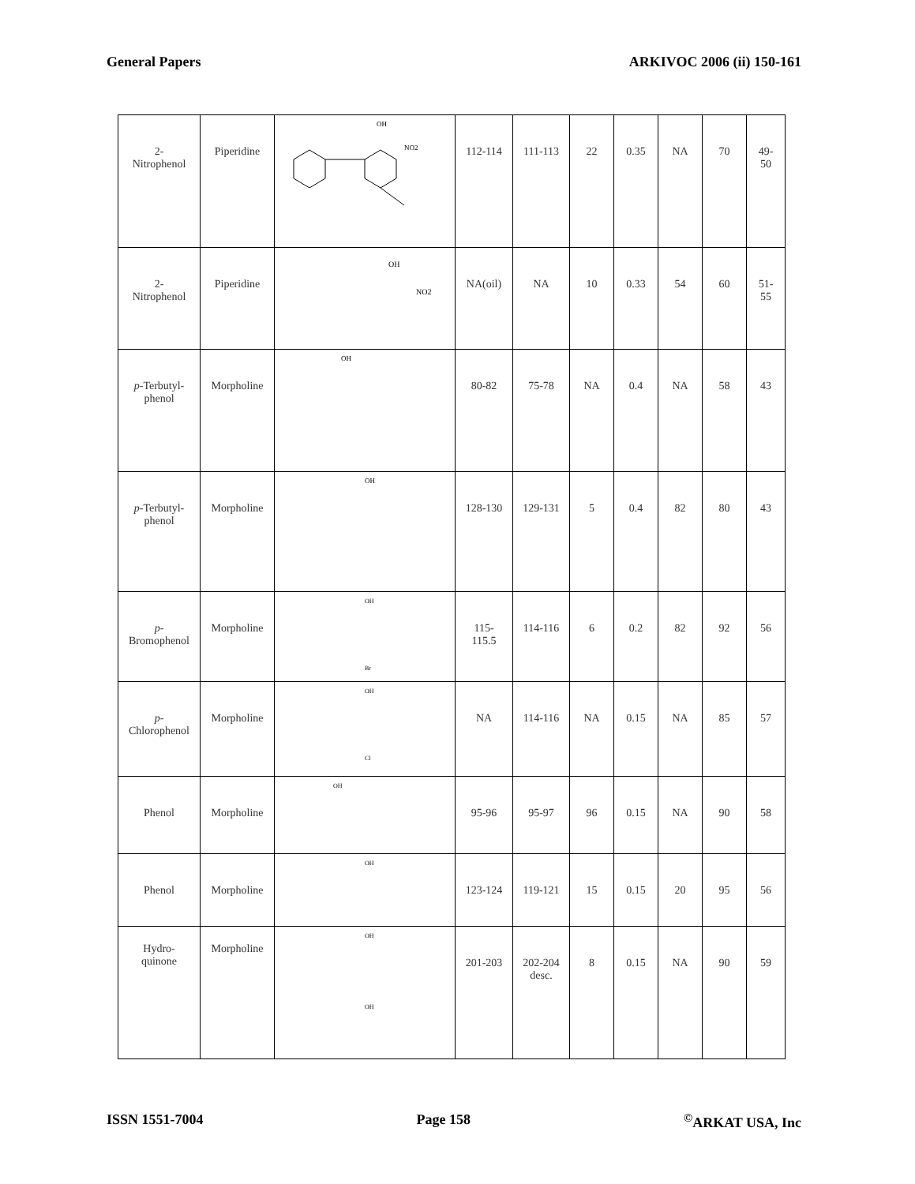General Papers ARKIVOC 2006 (ii) 150-161
| 2- Nitrophenol | Piperidine | OH NO2 | 112-114 | 111-113 | 22 | 0.35 | NA | 70 | 49- 50 |
| 2- Nitrophenol | Piperidine | OH NO2 | NA(oil) | NA | 10 | 0.33 | 54 | 60 | 51- 55 |
| p -Terbutyl- phenol | Morpholine | OH | 80-82 | 75-78 | NA | 0.4 | NA | 58 | 43 |
| p -Terbutyl- phenol | Morpholine | OH | 128-130 | 129-131 | 5 | 0.4 | 82 | 80 | 43 |
| p - Bromophenol | Morpholine | OH Br | 115- 115.5 | 114-116 | 6 | 0.2 | 82 | 92 | 56 |
| p - Chlorophenol | Morpholine | OH Cl | NA | 114-116 | NA | 0.15 | NA | 85 | 57 |
| Phenol | Morpholine | OH | 95-96 | 95-97 | 96 | 0.15 | NA | 90 | 58 |
| Phenol | Morpholine | OH | 123-124 | 119-121 | 15 | 0.15 | 20 | 95 | 56 |
| Hydro- quinone | Morpholine | OH OH | 201-203 | 202-204 desc. | 8 | 0.15 | NA | 90 | 59 |
ISSN 1551-7004 Page 158<sup>©</sup>ARKAT USA, Inc